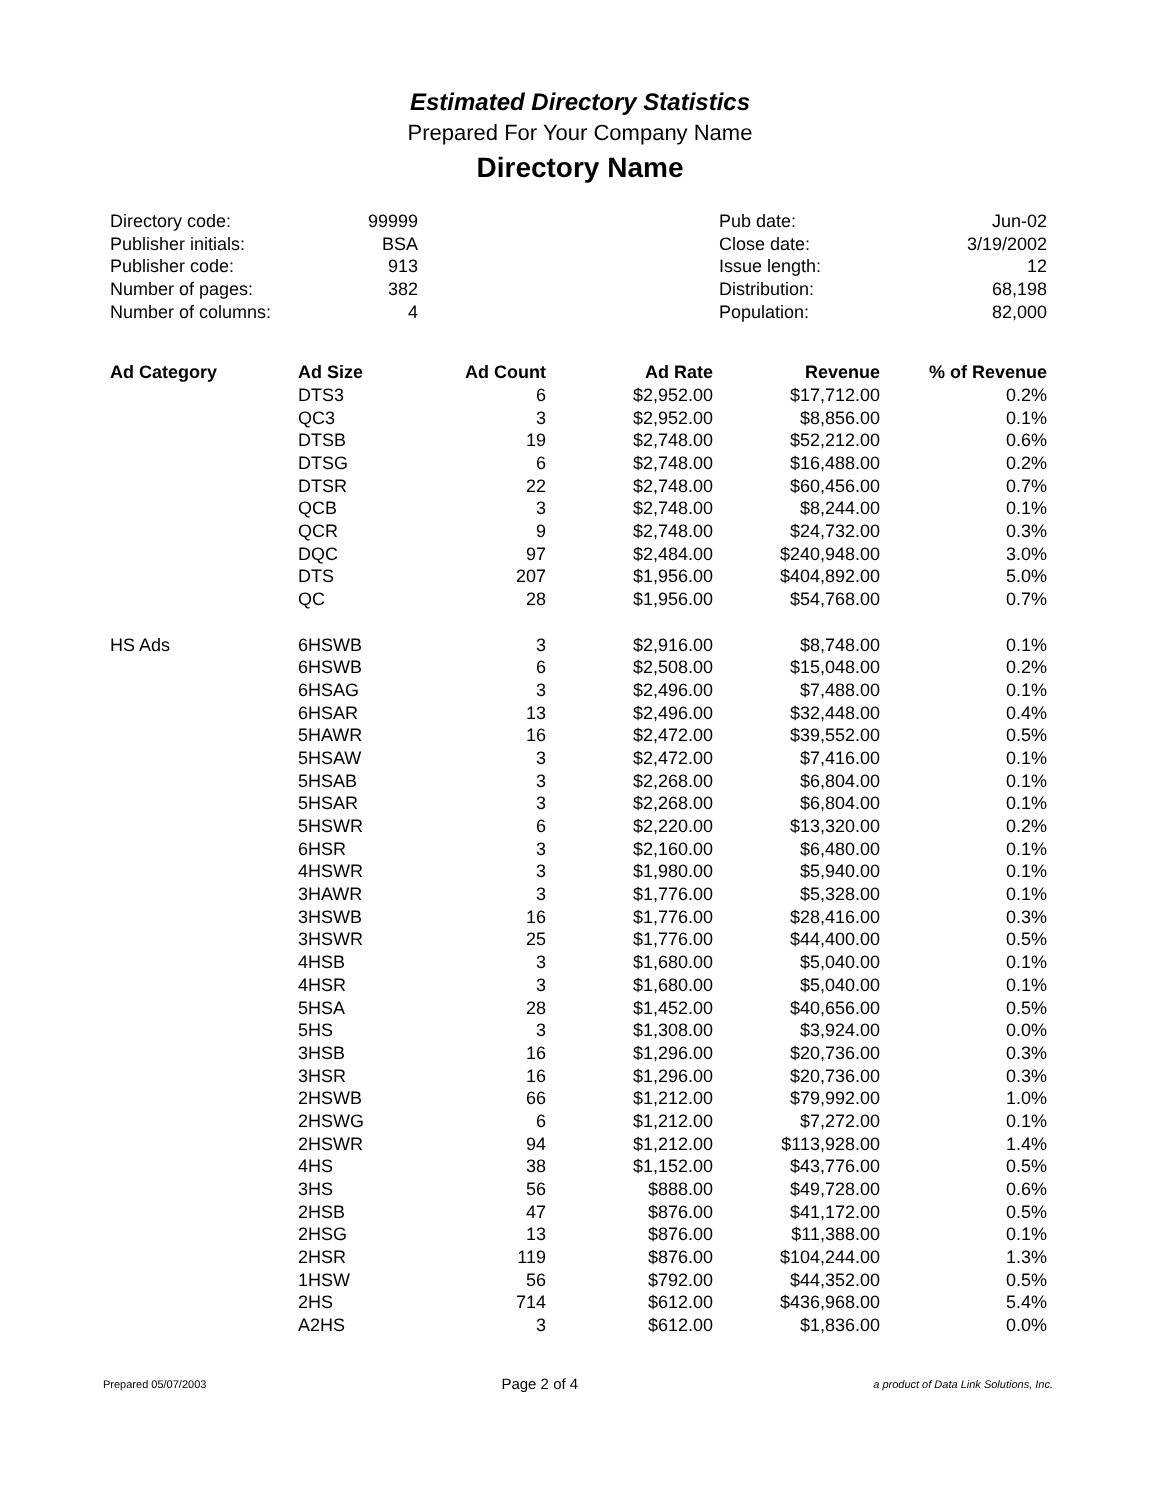Estimated Directory Statistics
Prepared For Your Company Name
Directory Name
| Directory code: | 99999 | | Pub date: | Jun-02 |
| Publisher initials: | BSA | | Close date: | 3/19/2002 |
| Publisher code: | 913 | | Issue length: | 12 |
| Number of pages: | 382 | | Distribution: | 68,198 |
| Number of columns: | 4 | | Population: | 82,000 |
| Ad Category | Ad Size | Ad Count | Ad Rate | Revenue | % of Revenue |
| --- | --- | --- | --- | --- | --- |
| | DTS3 | 6 | $2,952.00 | $17,712.00 | 0.2% |
| | QC3 | 3 | $2,952.00 | $8,856.00 | 0.1% |
| | DTSB | 19 | $2,748.00 | $52,212.00 | 0.6% |
| | DTSG | 6 | $2,748.00 | $16,488.00 | 0.2% |
| | DTSR | 22 | $2,748.00 | $60,456.00 | 0.7% |
| | QCB | 3 | $2,748.00 | $8,244.00 | 0.1% |
| | QCR | 9 | $2,748.00 | $24,732.00 | 0.3% |
| | DQC | 97 | $2,484.00 | $240,948.00 | 3.0% |
| | DTS | 207 | $1,956.00 | $404,892.00 | 5.0% |
| | QC | 28 | $1,956.00 | $54,768.00 | 0.7% |
| HS Ads | 6HSWB | 3 | $2,916.00 | $8,748.00 | 0.1% |
| | 6HSWB | 6 | $2,508.00 | $15,048.00 | 0.2% |
| | 6HSAG | 3 | $2,496.00 | $7,488.00 | 0.1% |
| | 6HSAR | 13 | $2,496.00 | $32,448.00 | 0.4% |
| | 5HAWR | 16 | $2,472.00 | $39,552.00 | 0.5% |
| | 5HSAW | 3 | $2,472.00 | $7,416.00 | 0.1% |
| | 5HSAB | 3 | $2,268.00 | $6,804.00 | 0.1% |
| | 5HSAR | 3 | $2,268.00 | $6,804.00 | 0.1% |
| | 5HSWR | 6 | $2,220.00 | $13,320.00 | 0.2% |
| | 6HSR | 3 | $2,160.00 | $6,480.00 | 0.1% |
| | 4HSWR | 3 | $1,980.00 | $5,940.00 | 0.1% |
| | 3HAWR | 3 | $1,776.00 | $5,328.00 | 0.1% |
| | 3HSWB | 16 | $1,776.00 | $28,416.00 | 0.3% |
| | 3HSWR | 25 | $1,776.00 | $44,400.00 | 0.5% |
| | 4HSB | 3 | $1,680.00 | $5,040.00 | 0.1% |
| | 4HSR | 3 | $1,680.00 | $5,040.00 | 0.1% |
| | 5HSA | 28 | $1,452.00 | $40,656.00 | 0.5% |
| | 5HS | 3 | $1,308.00 | $3,924.00 | 0.0% |
| | 3HSB | 16 | $1,296.00 | $20,736.00 | 0.3% |
| | 3HSR | 16 | $1,296.00 | $20,736.00 | 0.3% |
| | 2HSWB | 66 | $1,212.00 | $79,992.00 | 1.0% |
| | 2HSWG | 6 | $1,212.00 | $7,272.00 | 0.1% |
| | 2HSWR | 94 | $1,212.00 | $113,928.00 | 1.4% |
| | 4HS | 38 | $1,152.00 | $43,776.00 | 0.5% |
| | 3HS | 56 | $888.00 | $49,728.00 | 0.6% |
| | 2HSB | 47 | $876.00 | $41,172.00 | 0.5% |
| | 2HSG | 13 | $876.00 | $11,388.00 | 0.1% |
| | 2HSR | 119 | $876.00 | $104,244.00 | 1.3% |
| | 1HSW | 56 | $792.00 | $44,352.00 | 0.5% |
| | 2HS | 714 | $612.00 | $436,968.00 | 5.4% |
| | A2HS | 3 | $612.00 | $1,836.00 | 0.0% |
Prepared 05/07/2003 Page 2 of 4 a product of Data Link Solutions, Inc.